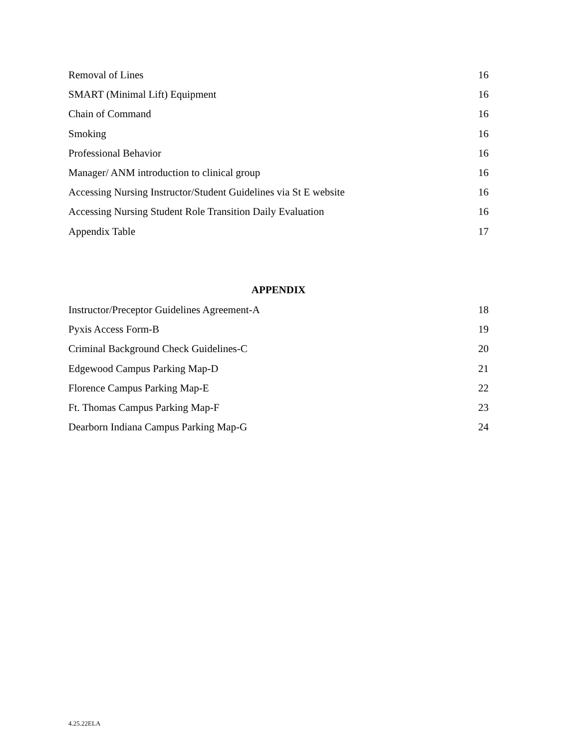Removal of Lines 16
SMART (Minimal Lift) Equipment 16
Chain of Command 16
Smoking 16
Professional Behavior 16
Manager/ ANM introduction to clinical group 16
Accessing Nursing Instructor/Student Guidelines via St E website 16
Accessing Nursing Student Role Transition Daily Evaluation 16
Appendix Table 17
APPENDIX
Instructor/Preceptor Guidelines Agreement-A 18
Pyxis Access Form-B 19
Criminal Background Check Guidelines-C 20
Edgewood Campus Parking Map-D 21
Florence Campus Parking Map-E 22
Ft. Thomas Campus Parking Map-F 23
Dearborn Indiana Campus Parking Map-G 24
4.25.22ELA